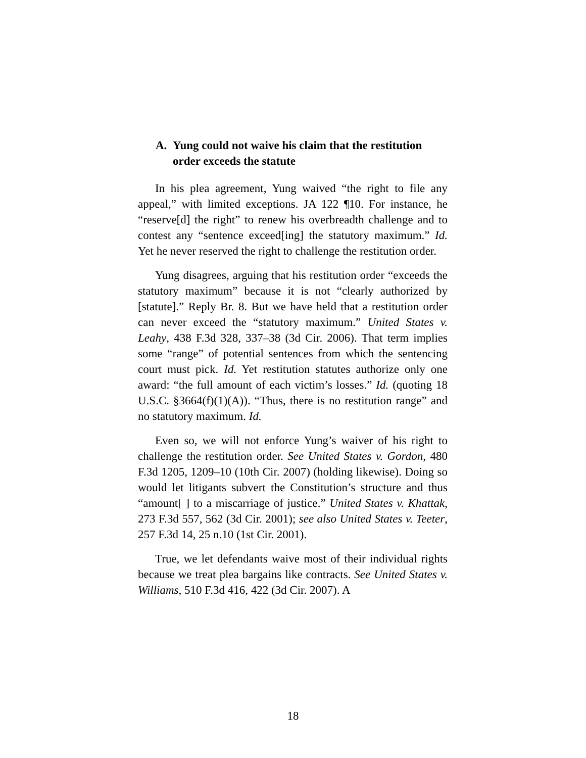A. Yung could not waive his claim that the restitution order exceeds the statute
In his plea agreement, Yung waived “the right to file any appeal,” with limited exceptions. JA 122 ¶10. For instance, he “reserve[d] the right” to renew his overbreadth challenge and to contest any “sentence exceed[ing] the statutory maximum.” Id. Yet he never reserved the right to challenge the restitution order.
Yung disagrees, arguing that his restitution order “exceeds the statutory maximum” because it is not “clearly authorized by [statute].” Reply Br. 8. But we have held that a restitution order can never exceed the “statutory maximum.” United States v. Leahy, 438 F.3d 328, 337–38 (3d Cir. 2006). That term implies some “range” of potential sentences from which the sentencing court must pick. Id. Yet restitution statutes authorize only one award: “the full amount of each victim’s losses.” Id. (quoting 18 U.S.C. §3664(f)(1)(A)). “Thus, there is no restitution range” and no statutory maximum. Id.
Even so, we will not enforce Yung’s waiver of his right to challenge the restitution order. See United States v. Gordon, 480 F.3d 1205, 1209–10 (10th Cir. 2007) (holding likewise). Doing so would let litigants subvert the Constitution’s structure and thus “amount[ ] to a miscarriage of justice.” United States v. Khattak, 273 F.3d 557, 562 (3d Cir. 2001); see also United States v. Teeter, 257 F.3d 14, 25 n.10 (1st Cir. 2001).
True, we let defendants waive most of their individual rights because we treat plea bargains like contracts. See United States v. Williams, 510 F.3d 416, 422 (3d Cir. 2007). A
18